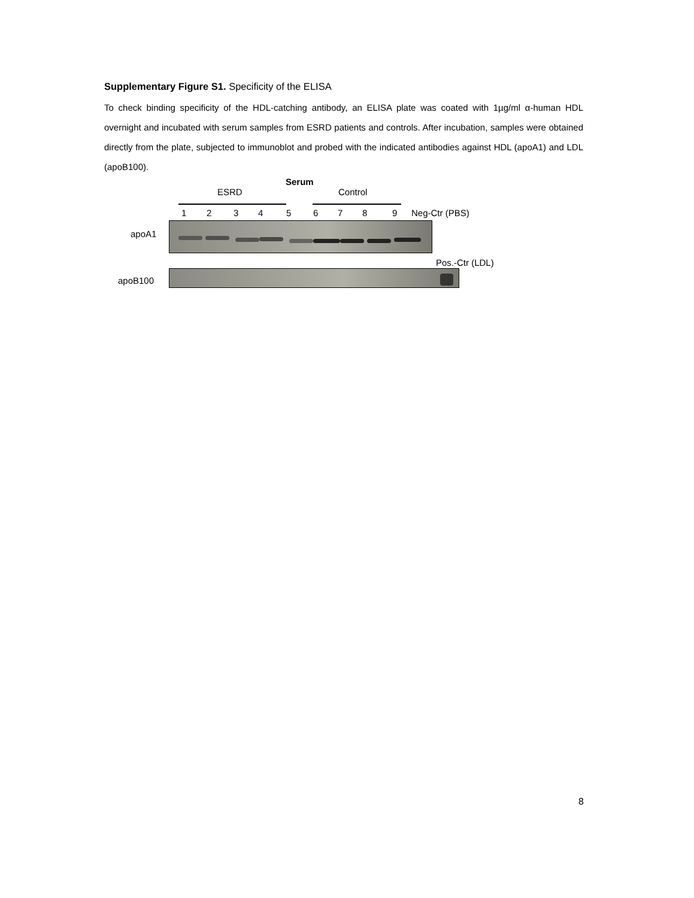Supplementary Figure S1. Specificity of the ELISA
To check binding specificity of the HDL-catching antibody, an ELISA plate was coated with 1µg/ml α-human HDL overnight and incubated with serum samples from ESRD patients and controls. After incubation, samples were obtained directly from the plate, subjected to immunoblot and probed with the indicated antibodies against HDL (apoA1) and LDL (apoB100).
Serum
ESRD Control
1 2 3 4 5 6 7 8 9 Neg-Ctr (PBS)
apoA1
Pos.-Ctr (LDL)
apoB100
8